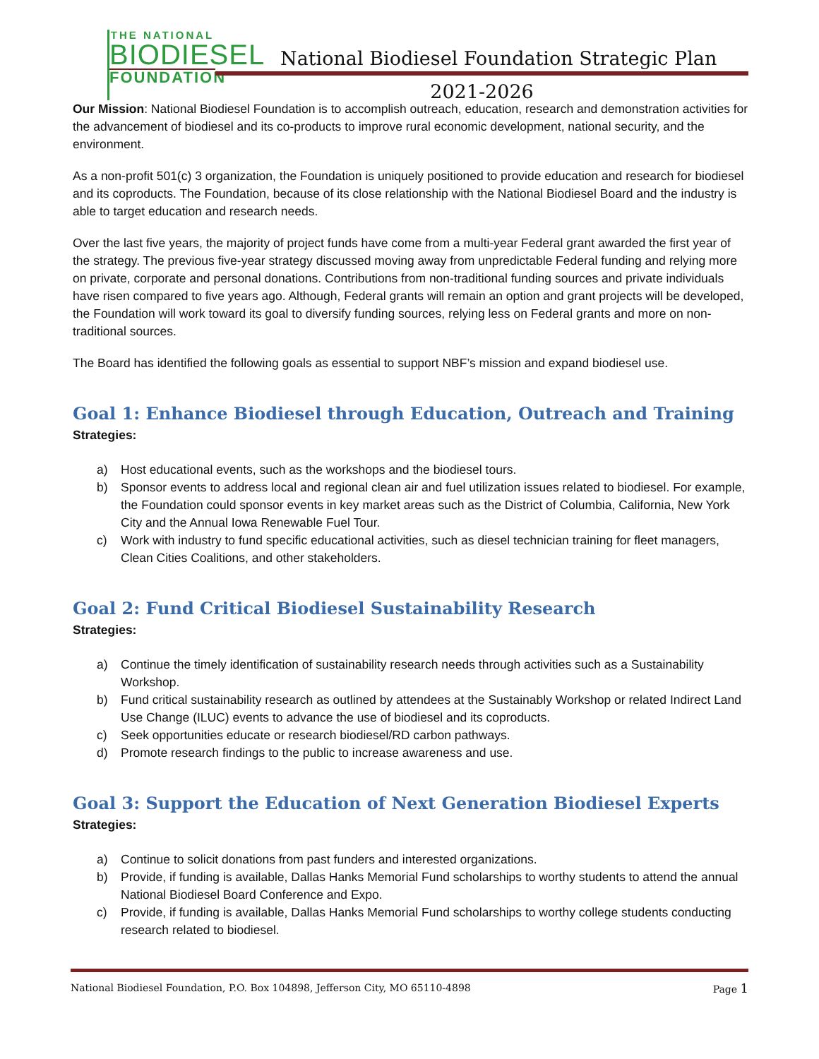THE NATIONAL
BIODIESEL
FOUNDATION
National Biodiesel Foundation Strategic Plan
2021-2026
Our Mission: National Biodiesel Foundation is to accomplish outreach, education, research and demonstration activities for the advancement of biodiesel and its co-products to improve rural economic development, national security, and the environment.
As a non-profit 501(c) 3 organization, the Foundation is uniquely positioned to provide education and research for biodiesel and its coproducts. The Foundation, because of its close relationship with the National Biodiesel Board and the industry is able to target education and research needs.
Over the last five years, the majority of project funds have come from a multi-year Federal grant awarded the first year of the strategy. The previous five-year strategy discussed moving away from unpredictable Federal funding and relying more on private, corporate and personal donations. Contributions from non-traditional funding sources and private individuals have risen compared to five years ago. Although, Federal grants will remain an option and grant projects will be developed, the Foundation will work toward its goal to diversify funding sources, relying less on Federal grants and more on non-traditional sources.
The Board has identified the following goals as essential to support NBF’s mission and expand biodiesel use.
Goal 1: Enhance Biodiesel through Education, Outreach and Training
Strategies:
a) Host educational events, such as the workshops and the biodiesel tours.
b) Sponsor events to address local and regional clean air and fuel utilization issues related to biodiesel. For example, the Foundation could sponsor events in key market areas such as the District of Columbia, California, New York City and the Annual Iowa Renewable Fuel Tour.
c) Work with industry to fund specific educational activities, such as diesel technician training for fleet managers, Clean Cities Coalitions, and other stakeholders.
Goal 2: Fund Critical Biodiesel Sustainability Research
Strategies:
a) Continue the timely identification of sustainability research needs through activities such as a Sustainability Workshop.
b) Fund critical sustainability research as outlined by attendees at the Sustainably Workshop or related Indirect Land Use Change (ILUC) events to advance the use of biodiesel and its coproducts.
c) Seek opportunities educate or research biodiesel/RD carbon pathways.
d) Promote research findings to the public to increase awareness and use.
Goal 3: Support the Education of Next Generation Biodiesel Experts
Strategies:
a) Continue to solicit donations from past funders and interested organizations.
b) Provide, if funding is available, Dallas Hanks Memorial Fund scholarships to worthy students to attend the annual National Biodiesel Board Conference and Expo.
c) Provide, if funding is available, Dallas Hanks Memorial Fund scholarships to worthy college students conducting research related to biodiesel.
National Biodiesel Foundation, P.O. Box 104898, Jefferson City, MO 65110-4898 Page 1